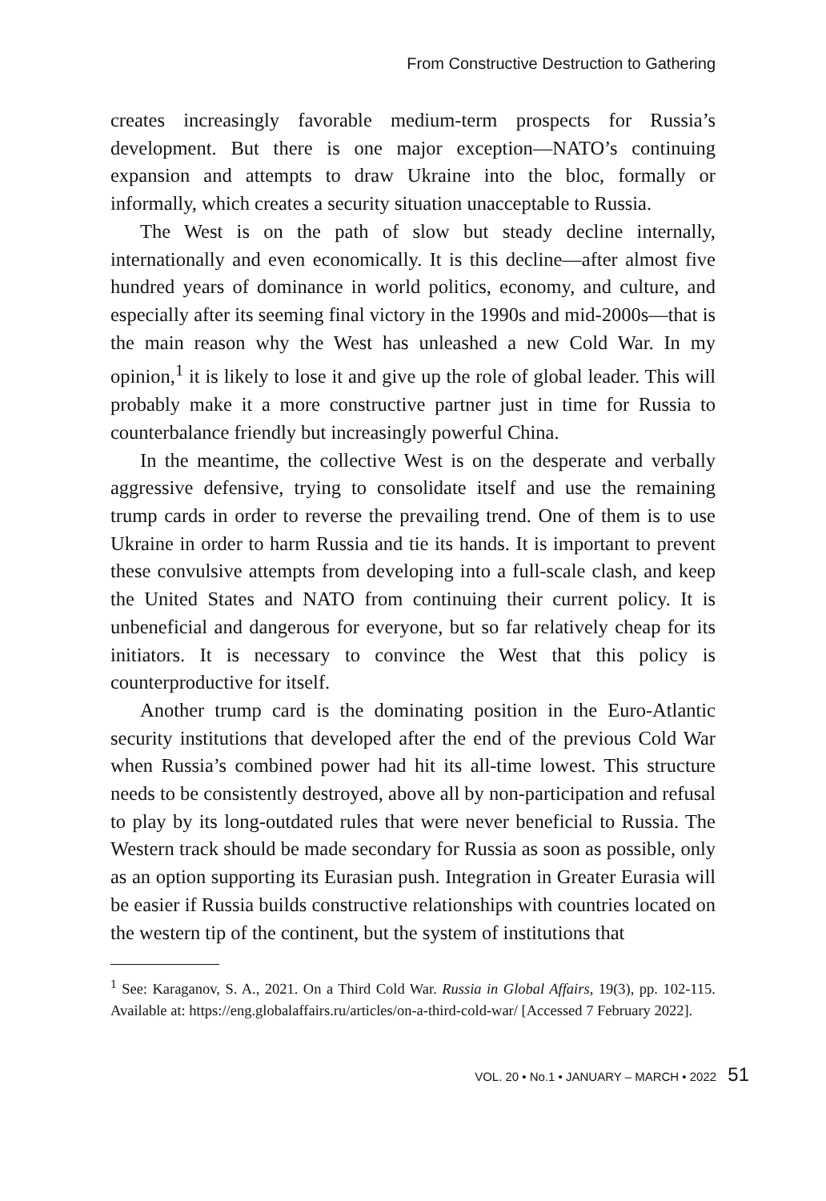From Constructive Destruction to Gathering
creates increasingly favorable medium-term prospects for Russia’s development. But there is one major exception—NATO’s continuing expansion and attempts to draw Ukraine into the bloc, formally or informally, which creates a security situation unacceptable to Russia.
The West is on the path of slow but steady decline internally, internationally and even economically. It is this decline—after almost five hundred years of dominance in world politics, economy, and culture, and especially after its seeming final victory in the 1990s and mid-2000s—that is the main reason why the West has unleashed a new Cold War. In my opinion,<sup>1</sup> it is likely to lose it and give up the role of global leader. This will probably make it a more constructive partner just in time for Russia to counterbalance friendly but increasingly powerful China.
In the meantime, the collective West is on the desperate and verbally aggressive defensive, trying to consolidate itself and use the remaining trump cards in order to reverse the prevailing trend. One of them is to use Ukraine in order to harm Russia and tie its hands. It is important to prevent these convulsive attempts from developing into a full-scale clash, and keep the United States and NATO from continuing their current policy. It is unbeneficial and dangerous for everyone, but so far relatively cheap for its initiators. It is necessary to convince the West that this policy is counterproductive for itself.
Another trump card is the dominating position in the Euro-Atlantic security institutions that developed after the end of the previous Cold War when Russia’s combined power had hit its all-time lowest. This structure needs to be consistently destroyed, above all by non-participation and refusal to play by its long-outdated rules that were never beneficial to Russia. The Western track should be made secondary for Russia as soon as possible, only as an option supporting its Eurasian push. Integration in Greater Eurasia will be easier if Russia builds constructive relationships with countries located on the western tip of the continent, but the system of institutions that
<sup>1</sup> See: Karaganov, S. A., 2021. On a Third Cold War. Russia in Global Affairs, 19(3), pp. 102-115. Available at: https://eng.globalaffairs.ru/articles/on-a-third-cold-war/ [Accessed 7 February 2022].
VOL. 20 • No.1 • JANUARY – MARCH • 2022 51